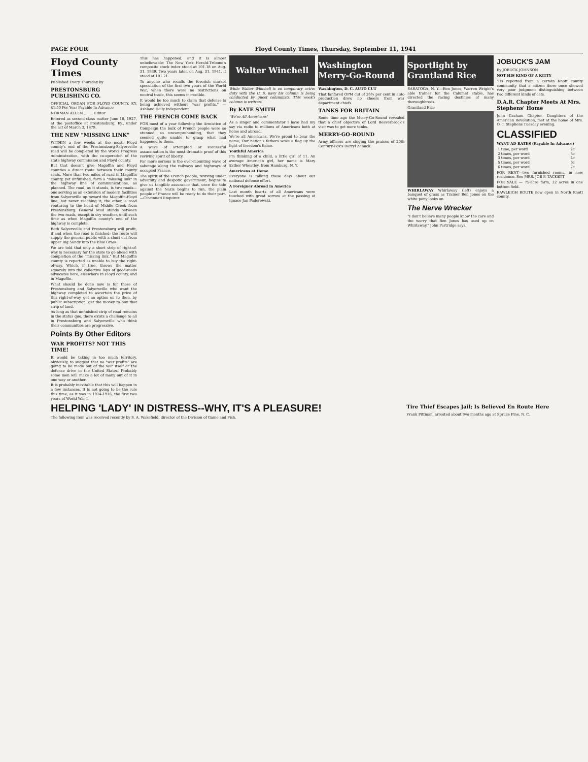PAGE FOUR Floyd County Times, Thursday, September 11, 1941
Floyd County Times
Published Every Thursday by
PRESTONSBURG PUBLISHING CO.
OFFICIAL ORGAN FOR FLOYD COUNTY, KY. $1.50 Per Year Payable In Advance
NORMAN ALLEN ........ Editor
Entered as second class matter June 18, 1927, at the postoffice at Prestonsburg, Ky., under the act of March 3, 1879.
THE NEW "MISSING LINK"
WITHIN a few weeks at the most, Floyd county's end of the Prestonsburg-Salyersville road will be completed by the Works Progress Administration, with the co-operation of the state highway commission and Floyd county.
But that doesn't give Magoffin and Floyd counties a direct route between their county seats. More than two miles of road in Magoffin county, yet unfinished, form a "missing link" in the highway line of communications, as planned. The road, as it stands, is two roads—one serving as an extension of modern facilities from Salyersville up toward the Magoffin-Floyd line, but never reaching it; the other, a road venturing to the head of Middle Creek from Prestonsburg. General Mud stands between the two roads, except in dry weather, until such time as when Magoffin county's end of the highway is complete.
Both Salyersville and Prestonsburg will profit, if and when the road is finished; the route will supply the general public with a short cut from upper Big Sandy into the Blue Grass.
We are told that only a short strip of right-of-way is necessary for the state to go ahead with completion of the "missing link." But Magoffin county is reported as unable to buy the right-of-way. Which, if true, throws the matter squarely into the collective laps of good-roads advocates here, elsewhere in Floyd county, and in Magoffin.
What should be done now is for those of Prestonsburg and Salyersville who want the highway completed to ascertain the price of this right-of-way, get an option on it; then, by public subscription, get the money to buy that strip of land.
As long as that unfinished strip of road remains in the status quo, there exists a challenge to all in Prestonsburg and Salyersville who think their communities are progressive.
Points By Other Editors
WAR PROFITS? NOT THIS TIME!
It would be taking in too much territory, obviously, to suggest that no "war profits" are going to be made out of the war itself or the defense drive in the United States. Probably some men will make a lot of mony out of it in one way or another.
It is probably inevitable that this will happen in a few instances. It is not going to be the rule this time, as it was in 1914-1916, the first two years of World War I.
This has happened, and it is almost unbelievable: The New York Herald-Tribune's composite stock index stood at 101.18 on Aug. 31, 1939. Two years later, on Aug. 31, 1941, it stood at 101.21.
To anyone who recalls the feverish market speculation of the first two years of the World War, when there were no restrictions on neutral trade, this seems incredible.
It would be too much to claim that defense is being achieved without "war profits." —Ashland Daily Independent
THE FRENCH COME BACK
FOR most of a year following the Armistice of Compeign the bulk of French people were so stunned, so uncomprehending, that they seemed quite unable to grasp what had happened to them.
A wave of attempted or successful assassination is the most dramatic proof of this reviving spirit of liberty.
Far more serious is the ever-mounting wave of sabotage along the railways and highways of occupied France.
The spirit of the French people, reviving under adversity and despotic government, begins to give us tangible assurance that, once the tide against the Nazis begins to run, the plain people of France will be ready to do their part.—Cincinnati Enquirer.
Walter Winchell
While Walter Winchell is on temporary active duty with the U. S. navy his column is being conducted by guest columnists. This week's column is written:
By KATE SMITH
'We're All Americans'
As a singer and commentator I have had my say via radio to millions of Americans both at home and abroad.
We're all Americans, We're proud to bear the name; Our nation's fathers wove a flag By the light of freedom's flame.
Youthful America
I'm thinking of a child, a little girl of 11. An average American girl, her name is Mary Esther Wheatley, from Hamburg, N. Y.
Americans at Home
Everyone is talking these days about our national defense effort.
A Foreigner Abroad in America
Last month hearts of all Americans were touched with great sorrow at the passing of Ignace Jan Paderewski.
Washington Merry-Go-Round
Washington, D. C. AUTO CUT
That fanfared OPM cut of 26½ per cent in auto production drew no cheers from war department chiefs.
TANKS FOR BRITAIN
Some time ago the Merry-Go-Round revealed that a chief objective of Lord Beaverbrook's visit was to get more tanks.
MERRY-GO-ROUND
Army officers are singing the praises of 20th Century-Fox's Darryl Zanuck.
Sportlight by Grantland Rice
SARATOGA, N. Y.—Ben Jones, Warren Wright's able trainer for the Calumet stable, has directed the racing destinies of many thoroughbreds.
Grantland Rice
WHIRLAWAY Whirlaway (left) enjoys a banquet of grass as Trainer Ben Jones on the white pony looks on.
The Nerve Wrecker
"I don't believe many people know the care and the worry that Ben Jones has used up on Whirlaway," John Partridge says.
JOBUCK'S JAM
By JOBUCK JOHNSON
NOT HIS KIND OF A KITTY
'Tis reported from a certain Knott county community that a citizen there once showed very poor judgment distinguishing between two different kinds of cats.
D.A.R. Chapter Meets At Mrs. Stephens' Home
John Graham Chapter, Daughters of the American Revolution, met at the home of Mrs. O. T. Stephens Tuesday evening.
CLASSIFIED
WANT AD RATES (Payable In Advance)
| 1 time, per word | 2c |
| 2 times, per word | 3c |
| 3 times, per word | 4c |
| 5 times, per word | 6c |
| 6 times, per word | 7c |
FOR RENT—two furnished rooms, in new residence. See MRS. JOE P. TACKETT
FOR SALE — 75-acre farm, 22 acres in one bottom field.
RAWLEIGH ROUTE now open in North Knott county.
HELPING 'LADY' IN DISTRESS--WHY, IT'S A PLEASURE!
The following item was received recently by S. A. Wakefield, director of the Division of Game and Fish.
Tire Thief Escapes Jail; Is Believed En Route Here
Frank Pittman, arrested about two months ago at Spruce Pine, N. C.